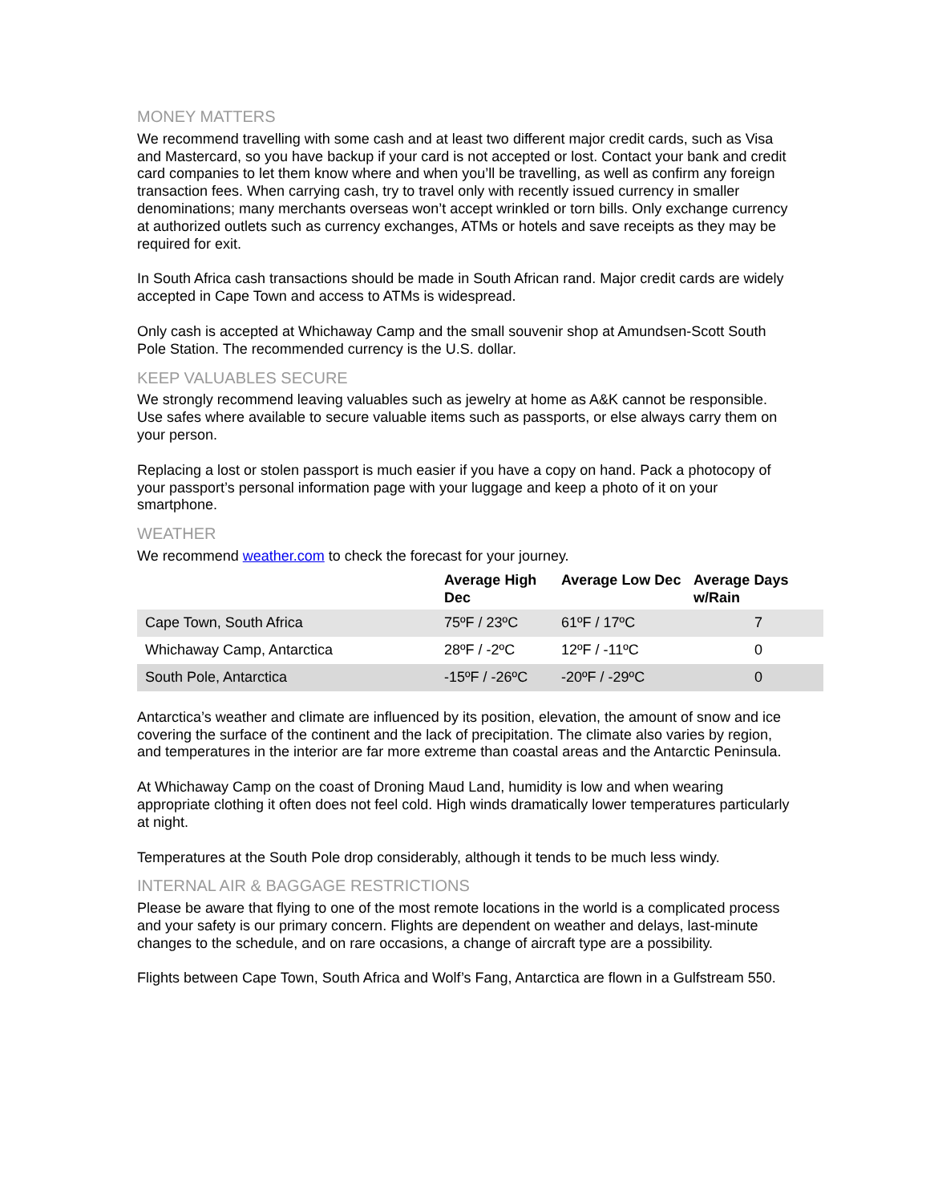MONEY MATTERS
We recommend travelling with some cash and at least two different major credit cards, such as Visa and Mastercard, so you have backup if your card is not accepted or lost. Contact your bank and credit card companies to let them know where and when you’ll be travelling, as well as confirm any foreign transaction fees. When carrying cash, try to travel only with recently issued currency in smaller denominations; many merchants overseas won’t accept wrinkled or torn bills. Only exchange currency at authorized outlets such as currency exchanges, ATMs or hotels and save receipts as they may be required for exit.
In South Africa cash transactions should be made in South African rand. Major credit cards are widely accepted in Cape Town and access to ATMs is widespread.
Only cash is accepted at Whichaway Camp and the small souvenir shop at Amundsen-Scott South Pole Station. The recommended currency is the U.S. dollar.
KEEP VALUABLES SECURE
We strongly recommend leaving valuables such as jewelry at home as A&K cannot be responsible. Use safes where available to secure valuable items such as passports, or else always carry them on your person.
Replacing a lost or stolen passport is much easier if you have a copy on hand. Pack a photocopy of your passport’s personal information page with your luggage and keep a photo of it on your smartphone.
WEATHER
We recommend weather.com to check the forecast for your journey.
| | Average High Dec | Average Low Dec | Average Days w/Rain |
| --- | --- | --- | --- |
| Cape Town, South Africa | 75ºF / 23ºC | 61ºF / 17ºC | 7 |
| Whichaway Camp, Antarctica | 28ºF / -2ºC | 12ºF / -11ºC | 0 |
| South Pole, Antarctica | -15ºF / -26ºC | -20ºF / -29ºC | 0 |
Antarctica’s weather and climate are influenced by its position, elevation, the amount of snow and ice covering the surface of the continent and the lack of precipitation. The climate also varies by region, and temperatures in the interior are far more extreme than coastal areas and the Antarctic Peninsula.
At Whichaway Camp on the coast of Droning Maud Land, humidity is low and when wearing appropriate clothing it often does not feel cold. High winds dramatically lower temperatures particularly at night.
Temperatures at the South Pole drop considerably, although it tends to be much less windy.
INTERNAL AIR & BAGGAGE RESTRICTIONS
Please be aware that flying to one of the most remote locations in the world is a complicated process and your safety is our primary concern. Flights are dependent on weather and delays, last-minute changes to the schedule, and on rare occasions, a change of aircraft type are a possibility.
Flights between Cape Town, South Africa and Wolf’s Fang, Antarctica are flown in a Gulfstream 550.